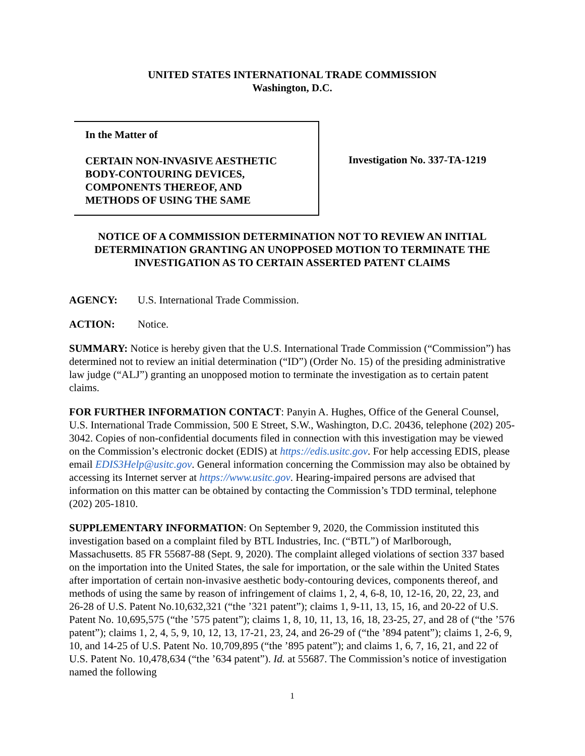UNITED STATES INTERNATIONAL TRADE COMMISSION
Washington, D.C.
In the Matter of
CERTAIN NON-INVASIVE AESTHETIC
BODY-CONTOURING DEVICES,
COMPONENTS THEREOF, AND
METHODS OF USING THE SAME
Investigation No. 337-TA-1219
NOTICE OF A COMMISSION DETERMINATION NOT TO REVIEW AN INITIAL DETERMINATION GRANTING AN UNOPPOSED MOTION TO TERMINATE THE INVESTIGATION AS TO CERTAIN ASSERTED PATENT CLAIMS
AGENCY: U.S. International Trade Commission.
ACTION: Notice.
SUMMARY: Notice is hereby given that the U.S. International Trade Commission (“Commission”) has determined not to review an initial determination (“ID”) (Order No. 15) of the presiding administrative law judge (“ALJ”) granting an unopposed motion to terminate the investigation as to certain patent claims.
FOR FURTHER INFORMATION CONTACT: Panyin A. Hughes, Office of the General Counsel, U.S. International Trade Commission, 500 E Street, S.W., Washington, D.C. 20436, telephone (202) 205-3042. Copies of non-confidential documents filed in connection with this investigation may be viewed on the Commission’s electronic docket (EDIS) at https://edis.usitc.gov. For help accessing EDIS, please email EDIS3Help@usitc.gov. General information concerning the Commission may also be obtained by accessing its Internet server at https://www.usitc.gov. Hearing-impaired persons are advised that information on this matter can be obtained by contacting the Commission’s TDD terminal, telephone (202) 205-1810.
SUPPLEMENTARY INFORMATION: On September 9, 2020, the Commission instituted this investigation based on a complaint filed by BTL Industries, Inc. (“BTL”) of Marlborough, Massachusetts. 85 FR 55687-88 (Sept. 9, 2020). The complaint alleged violations of section 337 based on the importation into the United States, the sale for importation, or the sale within the United States after importation of certain non-invasive aesthetic body-contouring devices, components thereof, and methods of using the same by reason of infringement of claims 1, 2, 4, 6-8, 10, 12-16, 20, 22, 23, and 26-28 of U.S. Patent No.10,632,321 (“the ’321 patent”); claims 1, 9-11, 13, 15, 16, and 20-22 of U.S. Patent No. 10,695,575 (“the ’575 patent”); claims 1, 8, 10, 11, 13, 16, 18, 23-25, 27, and 28 of (“the ’576 patent”); claims 1, 2, 4, 5, 9, 10, 12, 13, 17-21, 23, 24, and 26-29 of (“the ’894 patent”); claims 1, 2-6, 9, 10, and 14-25 of U.S. Patent No. 10,709,895 (“the ’895 patent”); and claims 1, 6, 7, 16, 21, and 22 of U.S. Patent No. 10,478,634 (“the ’634 patent”). Id. at 55687. The Commission’s notice of investigation named the following
1